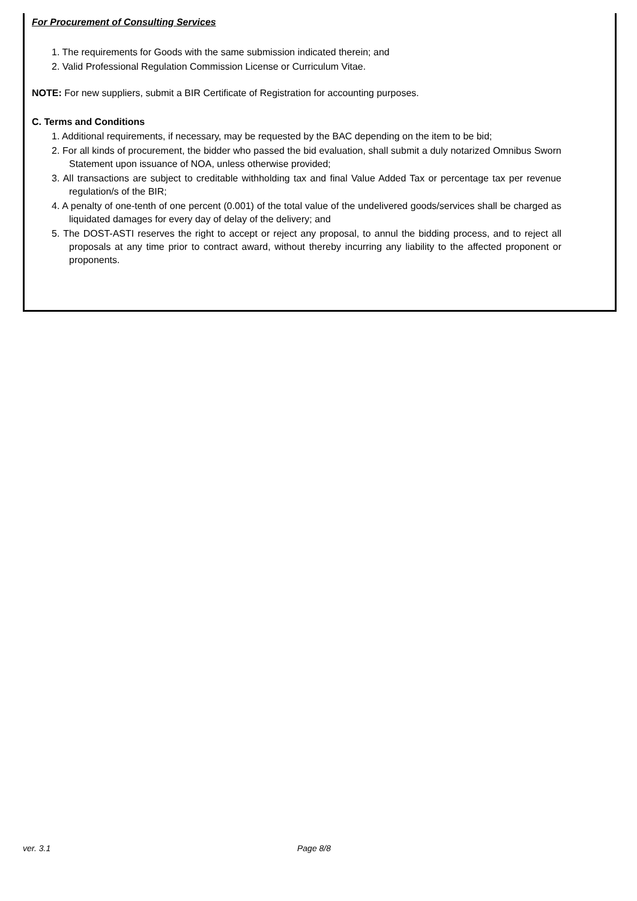For Procurement of Consulting Services
1. The requirements for Goods with the same submission indicated therein; and
2. Valid Professional Regulation Commission License or Curriculum Vitae.
NOTE: For new suppliers, submit a BIR Certificate of Registration for accounting purposes.
C. Terms and Conditions
1. Additional requirements, if necessary, may be requested by the BAC depending on the item to be bid;
2. For all kinds of procurement, the bidder who passed the bid evaluation, shall submit a duly notarized Omnibus Sworn Statement upon issuance of NOA, unless otherwise provided;
3. All transactions are subject to creditable withholding tax and final Value Added Tax or percentage tax per revenue regulation/s of the BIR;
4. A penalty of one-tenth of one percent (0.001) of the total value of the undelivered goods/services shall be charged as liquidated damages for every day of delay of the delivery; and
5. The DOST-ASTI reserves the right to accept or reject any proposal, to annul the bidding process, and to reject all proposals at any time prior to contract award, without thereby incurring any liability to the affected proponent or proponents.
ver. 3.1 Page 8/8